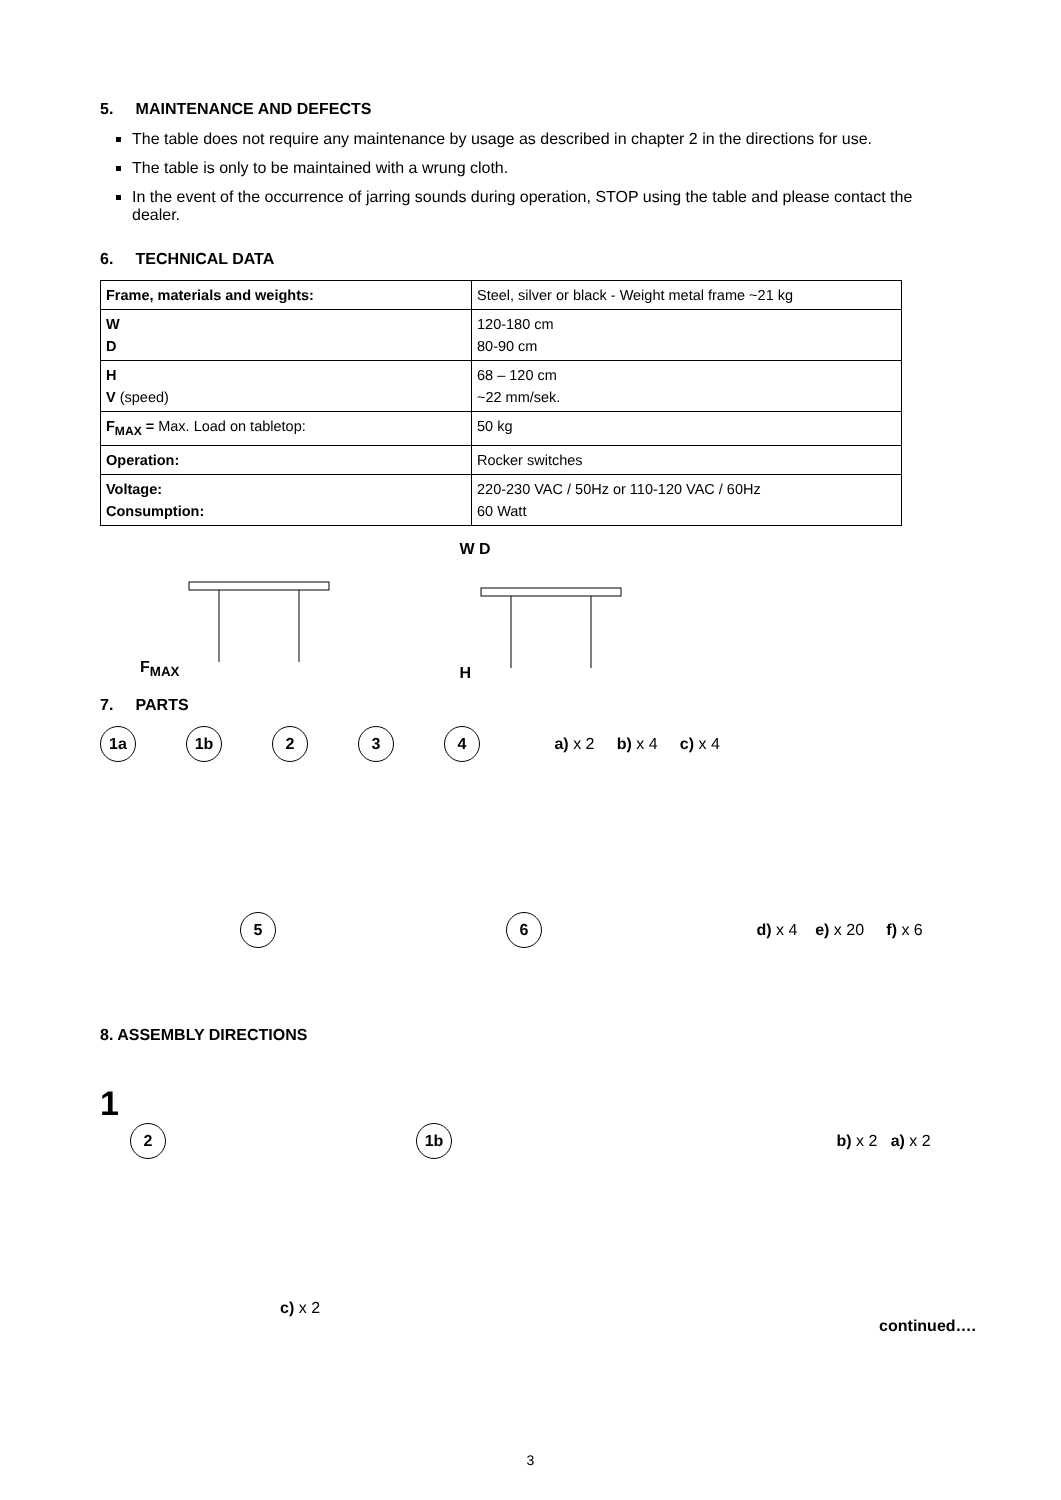5. MAINTENANCE AND DEFECTS
The table does not require any maintenance by usage as described in chapter 2 in the directions for use.
The table is only to be maintained with a wrung cloth.
In the event of the occurrence of jarring sounds during operation, STOP using the table and please contact the dealer.
6. TECHNICAL DATA
| Frame, materials and weights: | Steel, silver or black - Weight metal frame ~21 kg |
| W D | 120-180 cm 80-90 cm |
| H V (speed) | 68 – 120 cm ~22 mm/sek. |
| F<sub>MAX</sub> = Max. Load on tabletop: | 50 kg |
| Operation: | Rocker switches |
| Voltage: Consumption: | 220-230 VAC / 50Hz or 110-120 VAC / 60Hz 60 Watt |
F<sub>MAX</sub>
W D
H
7. PARTS
1a 1b 2 3 4 a) x 2 b) x 4 c) x 4
5 6 d) x 4 e) x 20 f) x 6
8. ASSEMBLY DIRECTIONS
1
2 1b b) x 2 a) x 2
c) x 2
continued….
3